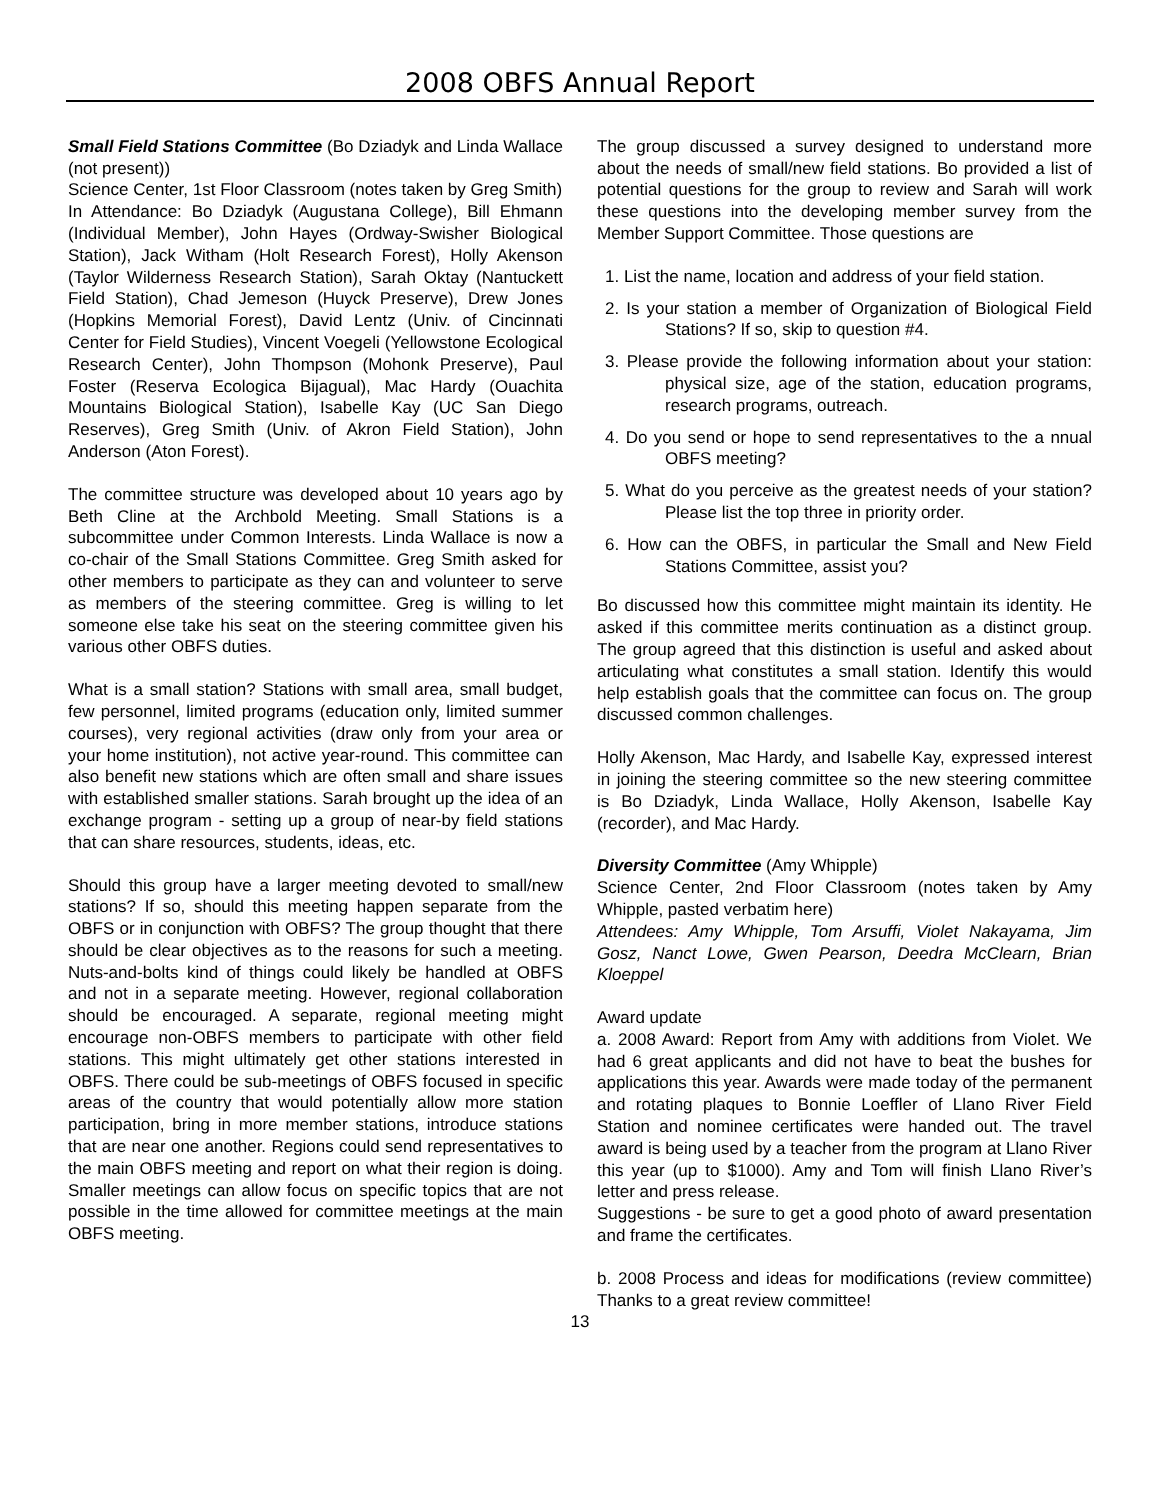2008 OBFS Annual Report
Small Field Stations Committee (Bo Dziadyk and Linda Wallace (not present))
Science Center, 1st Floor Classroom (notes taken by Greg Smith)
In Attendance: Bo Dziadyk (Augustana College), Bill Ehmann (Individual Member), John Hayes (Ordway-Swisher Biological Station), Jack Witham (Holt Research Forest), Holly Akenson (Taylor Wilderness Research Station), Sarah Oktay (Nantuckett Field Station), Chad Jemeson (Huyck Preserve), Drew Jones (Hopkins Memorial Forest), David Lentz (Univ. of Cincinnati Center for Field Studies), Vincent Voegeli (Yellowstone Ecological Research Center), John Thompson (Mohonk Preserve), Paul Foster (Reserva Ecologica Bijagual), Mac Hardy (Ouachita Mountains Biological Station), Isabelle Kay (UC San Diego Reserves), Greg Smith (Univ. of Akron Field Station), John Anderson (Aton Forest).
The committee structure was developed about 10 years ago by Beth Cline at the Archbold Meeting. Small Stations is a subcommittee under Common Interests. Linda Wallace is now a co-chair of the Small Stations Committee. Greg Smith asked for other members to participate as they can and volunteer to serve as members of the steering committee. Greg is willing to let someone else take his seat on the steering committee given his various other OBFS duties.
What is a small station? Stations with small area, small budget, few personnel, limited programs (education only, limited summer courses), very regional activities (draw only from your area or your home institution), not active year-round. This committee can also benefit new stations which are often small and share issues with established smaller stations. Sarah brought up the idea of an exchange program - setting up a group of near-by field stations that can share resources, students, ideas, etc.
Should this group have a larger meeting devoted to small/new stations? If so, should this meeting happen separate from the OBFS or in conjunction with OBFS? The group thought that there should be clear objectives as to the reasons for such a meeting. Nuts-and-bolts kind of things could likely be handled at OBFS and not in a separate meeting. However, regional collaboration should be encouraged. A separate, regional meeting might encourage non-OBFS members to participate with other field stations. This might ultimately get other stations interested in OBFS. There could be sub-meetings of OBFS focused in specific areas of the country that would potentially allow more station participation, bring in more member stations, introduce stations that are near one another. Regions could send representatives to the main OBFS meeting and report on what their region is doing. Smaller meetings can allow focus on specific topics that are not possible in the time allowed for committee meetings at the main OBFS meeting.
The group discussed a survey designed to understand more about the needs of small/new field stations. Bo provided a list of potential questions for the group to review and Sarah will work these questions into the developing member survey from the Member Support Committee. Those questions are
1. List the name, location and address of your field station.
2. Is your station a member of Organization of Biological Field Stations? If so, skip to question #4.
3. Please provide the following information about your station: physical size, age of the station, education programs, research programs, outreach.
4. Do you send or hope to send representatives to the a nnual OBFS meeting?
5. What do you perceive as the greatest needs of your station? Please list the top three in priority order.
6. How can the OBFS, in particular the Small and New Field Stations Committee, assist you?
Bo discussed how this committee might maintain its identity. He asked if this committee merits continuation as a distinct group. The group agreed that this distinction is useful and asked about articulating what constitutes a small station. Identify this would help establish goals that the committee can focus on. The group discussed common challenges.
Holly Akenson, Mac Hardy, and Isabelle Kay, expressed interest in joining the steering committee so the new steering committee is Bo Dziadyk, Linda Wallace, Holly Akenson, Isabelle Kay (recorder), and Mac Hardy.
Diversity Committee (Amy Whipple)
Science Center, 2nd Floor Classroom (notes taken by Amy Whipple, pasted verbatim here)
Attendees: Amy Whipple, Tom Arsuffi, Violet Nakayama, Jim Gosz, Nanct Lowe, Gwen Pearson, Deedra McClearn, Brian Kloeppel
Award update
a. 2008 Award: Report from Amy with additions from Violet. We had 6 great applicants and did not have to beat the bushes for applications this year. Awards were made today of the permanent and rotating plaques to Bonnie Loeffler of Llano River Field Station and nominee certificates were handed out. The travel award is being used by a teacher from the program at Llano River this year (up to $1000). Amy and Tom will finish Llano River’s letter and press release.
Suggestions - be sure to get a good photo of award presentation and frame the certificates.
b. 2008 Process and ideas for modifications (review committee) Thanks to a great review committee!
13